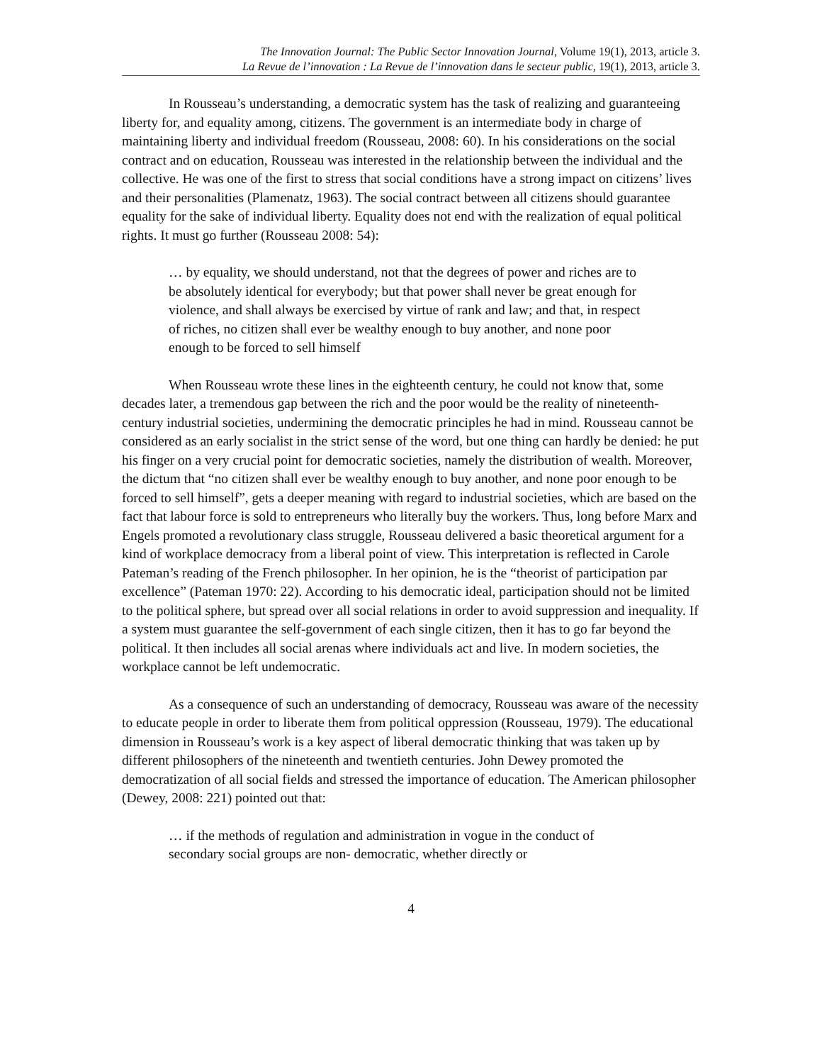The Innovation Journal: The Public Sector Innovation Journal, Volume 19(1), 2013, article 3.
La Revue de l’innovation : La Revue de l’innovation dans le secteur public, 19(1), 2013, article 3.
In Rousseau’s understanding, a democratic system has the task of realizing and guaranteeing liberty for, and equality among, citizens. The government is an intermediate body in charge of maintaining liberty and individual freedom (Rousseau, 2008: 60). In his considerations on the social contract and on education, Rousseau was interested in the relationship between the individual and the collective. He was one of the first to stress that social conditions have a strong impact on citizens’ lives and their personalities (Plamenatz, 1963). The social contract between all citizens should guarantee equality for the sake of individual liberty. Equality does not end with the realization of equal political rights. It must go further (Rousseau 2008: 54):
… by equality, we should understand, not that the degrees of power and riches are to be absolutely identical for everybody; but that power shall never be great enough for violence, and shall always be exercised by virtue of rank and law; and that, in respect of riches, no citizen shall ever be wealthy enough to buy another, and none poor enough to be forced to sell himself
When Rousseau wrote these lines in the eighteenth century, he could not know that, some decades later, a tremendous gap between the rich and the poor would be the reality of nineteenth-century industrial societies, undermining the democratic principles he had in mind. Rousseau cannot be considered as an early socialist in the strict sense of the word, but one thing can hardly be denied: he put his finger on a very crucial point for democratic societies, namely the distribution of wealth. Moreover, the dictum that “no citizen shall ever be wealthy enough to buy another, and none poor enough to be forced to sell himself”, gets a deeper meaning with regard to industrial societies, which are based on the fact that labour force is sold to entrepreneurs who literally buy the workers. Thus, long before Marx and Engels promoted a revolutionary class struggle, Rousseau delivered a basic theoretical argument for a kind of workplace democracy from a liberal point of view. This interpretation is reflected in Carole Pateman’s reading of the French philosopher. In her opinion, he is the “theorist of participation par excellence” (Pateman 1970: 22). According to his democratic ideal, participation should not be limited to the political sphere, but spread over all social relations in order to avoid suppression and inequality. If a system must guarantee the self-government of each single citizen, then it has to go far beyond the political. It then includes all social arenas where individuals act and live. In modern societies, the workplace cannot be left undemocratic.
As a consequence of such an understanding of democracy, Rousseau was aware of the necessity to educate people in order to liberate them from political oppression (Rousseau, 1979). The educational dimension in Rousseau’s work is a key aspect of liberal democratic thinking that was taken up by different philosophers of the nineteenth and twentieth centuries. John Dewey promoted the democratization of all social fields and stressed the importance of education. The American philosopher (Dewey, 2008: 221) pointed out that:
… if the methods of regulation and administration in vogue in the conduct of secondary social groups are non- democratic, whether directly or
4